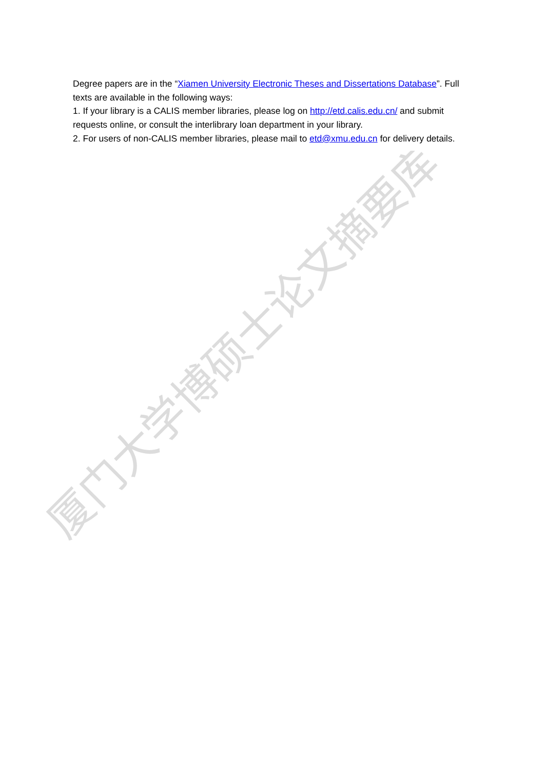Degree papers are in the “Xiamen University Electronic Theses and Dissertations Database”. Full texts are available in the following ways:
1. If your library is a CALIS member libraries, please log on http://etd.calis.edu.cn/ and submit requests online, or consult the interlibrary loan department in your library.
2. For users of non-CALIS member libraries, please mail to etd@xmu.edu.cn for delivery details.
厦门大学博硕士论文摘要库